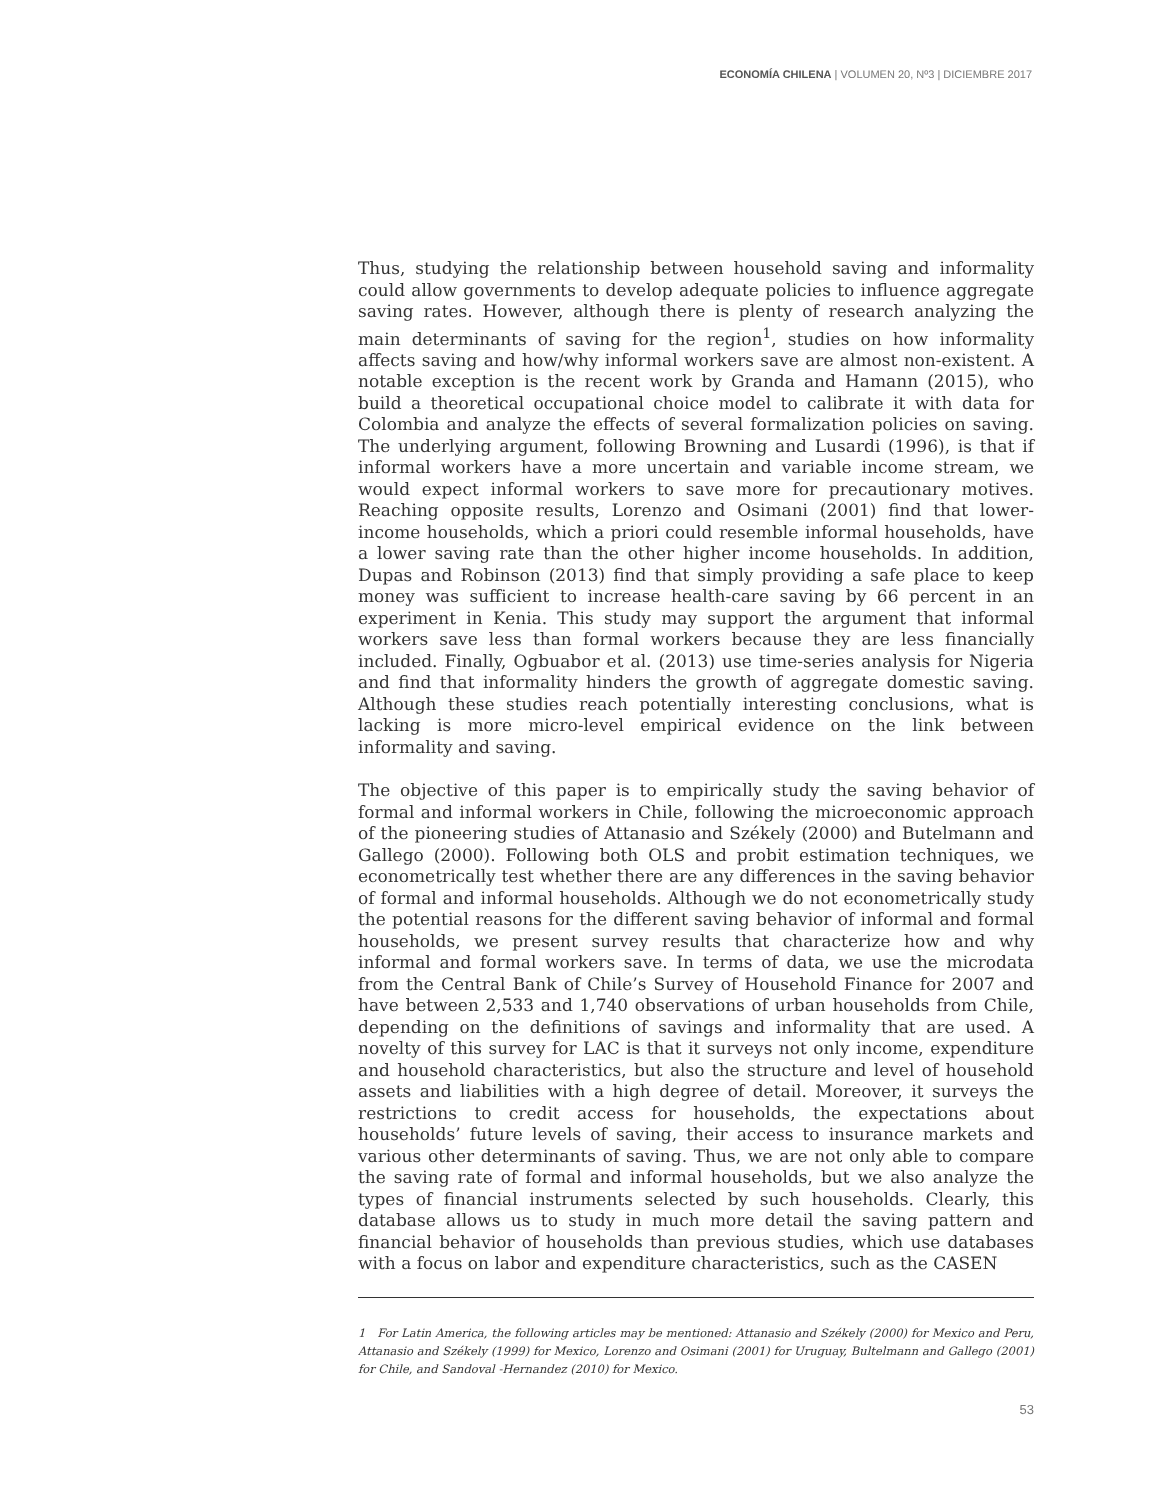ECONOMÍA CHILENA | VOLUMEN 20, Nº3 | DICIEMBRE 2017
Thus, studying the relationship between household saving and informality could allow governments to develop adequate policies to influence aggregate saving rates. However, although there is plenty of research analyzing the main determinants of saving for the region<sup>1</sup>, studies on how informality affects saving and how/why informal workers save are almost non-existent. A notable exception is the recent work by Granda and Hamann (2015), who build a theoretical occupational choice model to calibrate it with data for Colombia and analyze the effects of several formalization policies on saving. The underlying argument, following Browning and Lusardi (1996), is that if informal workers have a more uncertain and variable income stream, we would expect informal workers to save more for precautionary motives. Reaching opposite results, Lorenzo and Osimani (2001) find that lower-income households, which a priori could resemble informal households, have a lower saving rate than the other higher income households. In addition, Dupas and Robinson (2013) find that simply providing a safe place to keep money was sufficient to increase health-care saving by 66 percent in an experiment in Kenia. This study may support the argument that informal workers save less than formal workers because they are less financially included. Finally, Ogbuabor et al. (2013) use time-series analysis for Nigeria and find that informality hinders the growth of aggregate domestic saving. Although these studies reach potentially interesting conclusions, what is lacking is more micro-level empirical evidence on the link between informality and saving.
The objective of this paper is to empirically study the saving behavior of formal and informal workers in Chile, following the microeconomic approach of the pioneering studies of Attanasio and Székely (2000) and Butelmann and Gallego (2000). Following both OLS and probit estimation techniques, we econometrically test whether there are any differences in the saving behavior of formal and informal households. Although we do not econometrically study the potential reasons for the different saving behavior of informal and formal households, we present survey results that characterize how and why informal and formal workers save. In terms of data, we use the microdata from the Central Bank of Chile’s Survey of Household Finance for 2007 and have between 2,533 and 1,740 observations of urban households from Chile, depending on the definitions of savings and informality that are used. A novelty of this survey for LAC is that it surveys not only income, expenditure and household characteristics, but also the structure and level of household assets and liabilities with a high degree of detail. Moreover, it surveys the restrictions to credit access for households, the expectations about households’ future levels of saving, their access to insurance markets and various other determinants of saving. Thus, we are not only able to compare the saving rate of formal and informal households, but we also analyze the types of financial instruments selected by such households. Clearly, this database allows us to study in much more detail the saving pattern and financial behavior of households than previous studies, which use databases with a focus on labor and expenditure characteristics, such as the CASEN
1 For Latin America, the following articles may be mentioned: Attanasio and Székely (2000) for Mexico and Peru, Attanasio and Székely (1999) for Mexico, Lorenzo and Osimani (2001) for Uruguay, Bultelmann and Gallego (2001) for Chile, and Sandoval -Hernandez (2010) for Mexico.
53